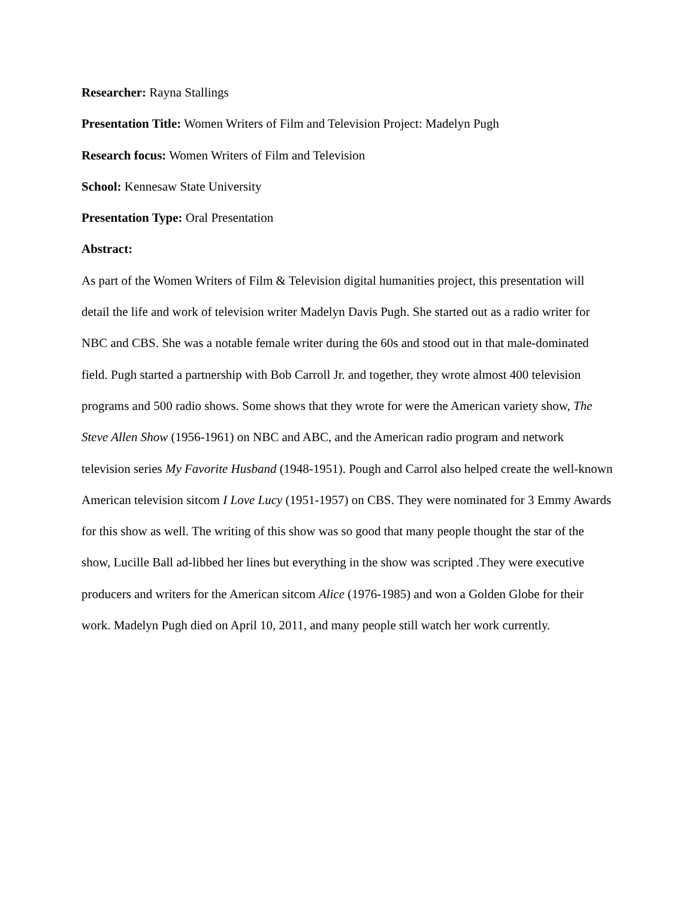Researcher: Rayna Stallings
Presentation Title: Women Writers of Film and Television Project: Madelyn Pugh
Research focus: Women Writers of Film and Television
School: Kennesaw State University
Presentation Type: Oral Presentation
Abstract:
As part of the Women Writers of Film & Television digital humanities project, this presentation will detail the life and work of television writer Madelyn Davis Pugh. She started out as a radio writer for NBC and CBS. She was a notable female writer during the 60s and stood out in that male-dominated field. Pugh started a partnership with Bob Carroll Jr. and together, they wrote almost 400 television programs and 500 radio shows. Some shows that they wrote for were the American variety show, The Steve Allen Show (1956-1961) on NBC and ABC, and the American radio program and network television series My Favorite Husband (1948-1951). Pough and Carrol also helped create the well-known American television sitcom I Love Lucy (1951-1957) on CBS. They were nominated for 3 Emmy Awards for this show as well. The writing of this show was so good that many people thought the star of the show, Lucille Ball ad-libbed her lines but everything in the show was scripted .They were executive producers and writers for the American sitcom Alice (1976-1985) and won a Golden Globe for their work. Madelyn Pugh died on April 10, 2011, and many people still watch her work currently.